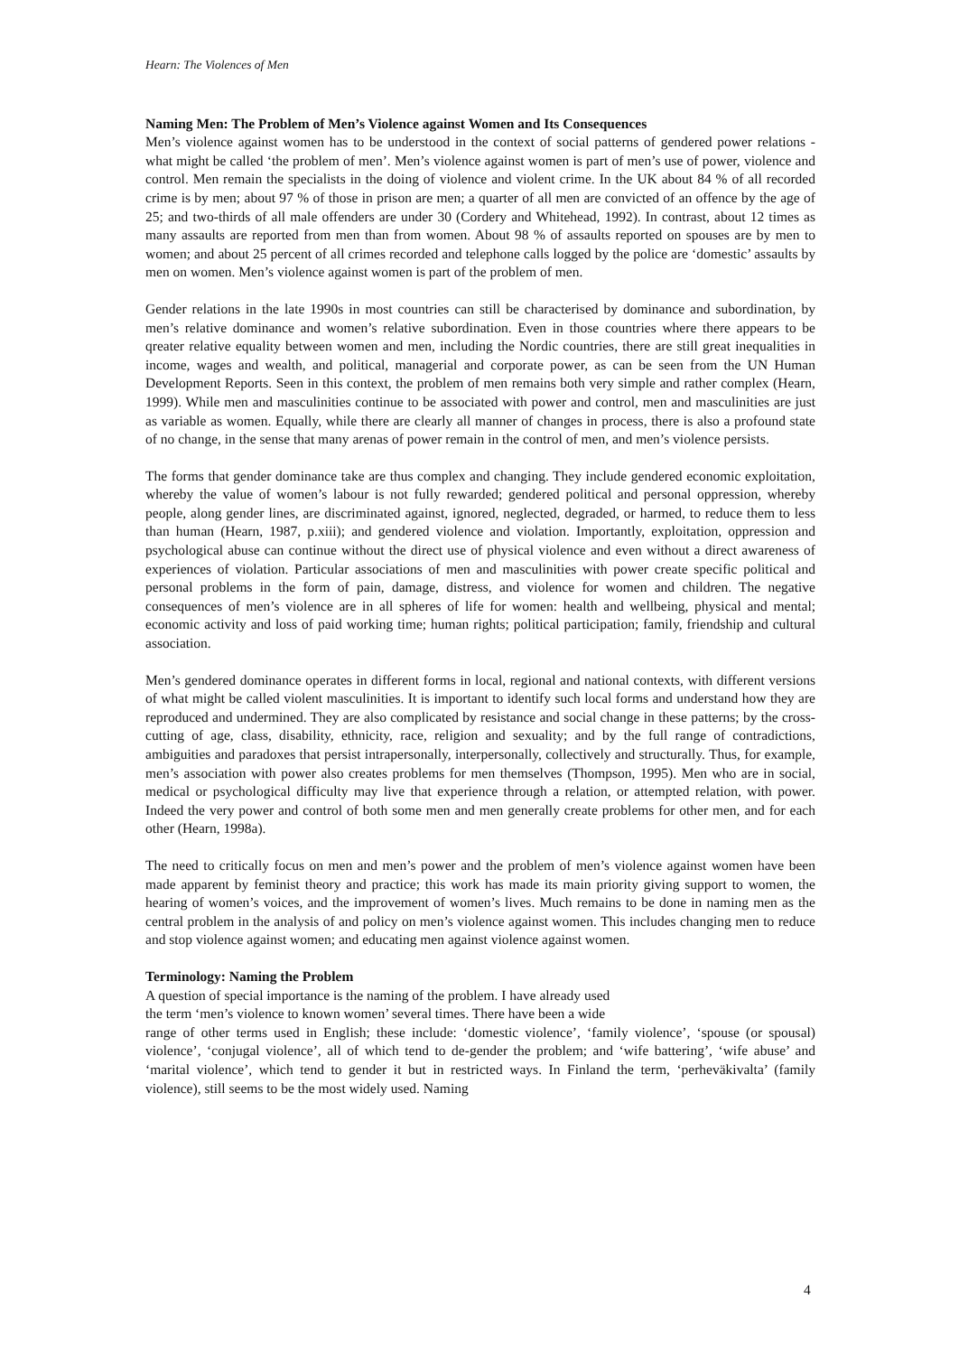Hearn: The Violences of Men
Naming Men: The Problem of Men’s Violence against Women and Its Consequences
Men’s violence against women has to be understood in the context of social patterns of gendered power relations - what might be called ‘the problem of men’. Men’s violence against women is part of men’s use of power, violence and control. Men remain the specialists in the doing of violence and violent crime. In the UK about 84 % of all recorded crime is by men; about 97 % of those in prison are men; a quarter of all men are convicted of an offence by the age of 25; and two-thirds of all male offenders are under 30 (Cordery and Whitehead, 1992). In contrast, about 12 times as many assaults are reported from men than from women. About 98 % of assaults reported on spouses are by men to women; and about 25 percent of all crimes recorded and telephone calls logged by the police are ‘domestic’ assaults by men on women. Men’s violence against women is part of the problem of men.
Gender relations in the late 1990s in most countries can still be characterised by dominance and subordination, by men’s relative dominance and women’s relative subordination. Even in those countries where there appears to be qreater relative equality between women and men, including the Nordic countries, there are still great inequalities in income, wages and wealth, and political, managerial and corporate power, as can be seen from the UN Human Development Reports. Seen in this context, the problem of men remains both very simple and rather complex (Hearn, 1999). While men and masculinities continue to be associated with power and control, men and masculinities are just as variable as women. Equally, while there are clearly all manner of changes in process, there is also a profound state of no change, in the sense that many arenas of power remain in the control of men, and men’s violence persists.
The forms that gender dominance take are thus complex and changing. They include gendered economic exploitation, whereby the value of women’s labour is not fully rewarded; gendered political and personal oppression, whereby people, along gender lines, are discriminated against, ignored, neglected, degraded, or harmed, to reduce them to less than human (Hearn, 1987, p.xiii); and gendered violence and violation. Importantly, exploitation, oppression and psychological abuse can continue without the direct use of physical violence and even without a direct awareness of experiences of violation. Particular associations of men and masculinities with power create specific political and personal problems in the form of pain, damage, distress, and violence for women and children. The negative consequences of men’s violence are in all spheres of life for women: health and wellbeing, physical and mental; economic activity and loss of paid working time; human rights; political participation; family, friendship and cultural association.
Men’s gendered dominance operates in different forms in local, regional and national contexts, with different versions of what might be called violent masculinities. It is important to identify such local forms and understand how they are reproduced and undermined. They are also complicated by resistance and social change in these patterns; by the cross-cutting of age, class, disability, ethnicity, race, religion and sexuality; and by the full range of contradictions, ambiguities and paradoxes that persist intrapersonally, interpersonally, collectively and structurally. Thus, for example, men’s association with power also creates problems for men themselves (Thompson, 1995). Men who are in social, medical or psychological difficulty may live that experience through a relation, or attempted relation, with power. Indeed the very power and control of both some men and men generally create problems for other men, and for each other (Hearn, 1998a).
The need to critically focus on men and men’s power and the problem of men’s violence against women have been made apparent by feminist theory and practice; this work has made its main priority giving support to women, the hearing of women’s voices, and the improvement of women’s lives. Much remains to be done in naming men as the central problem in the analysis of and policy on men’s violence against women. This includes changing men to reduce and stop violence against women; and educating men against violence against women.
Terminology: Naming the Problem
A question of special importance is the naming of the problem. I have already used
the term ‘men’s violence to known women’ several times. There have been a wide
range of other terms used in English; these include: ‘domestic violence’, ‘family violence’, ‘spouse (or spousal) violence’, ‘conjugal violence’, all of which tend to de-gender the problem; and ‘wife battering’, ‘wife abuse’ and ‘marital violence’, which tend to gender it but in restricted ways. In Finland the term, ‘perheväkivalta’ (family violence), still seems to be the most widely used. Naming
4